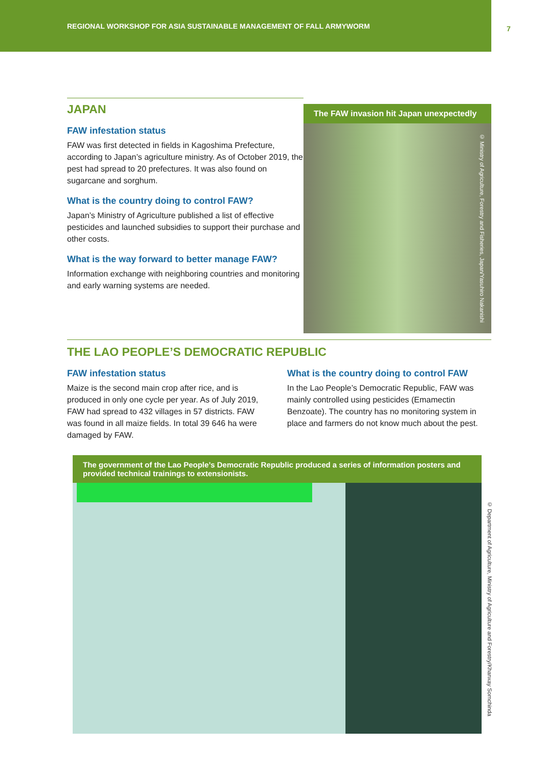REGIONAL WORKSHOP FOR ASIA SUSTAINABLE MANAGEMENT OF FALL ARMYWORM
7
JAPAN
FAW infestation status
FAW was first detected in fields in Kagoshima Prefecture, according to Japan’s agriculture ministry. As of October 2019, the pest had spread to 20 prefectures. It was also found on sugarcane and sorghum.
What is the country doing to control FAW?
Japan’s Ministry of Agriculture published a list of effective pesticides and launched subsidies to support their purchase and other costs.
What is the way forward to better manage FAW?
Information exchange with neighboring countries and monitoring and early warning systems are needed.
The FAW invasion hit Japan unexpectedly
© Ministry of Agriculture, Forestry and Fisheries, Japan/Yasuhiro Nakanishi
THE LAO PEOPLE’S DEMOCRATIC REPUBLIC
FAW infestation status
Maize is the second main crop after rice, and is produced in only one cycle per year. As of July 2019, FAW had spread to 432 villages in 57 districts. FAW was found in all maize fields. In total 39 646 ha were damaged by FAW.
What is the country doing to control FAW
In the Lao People’s Democratic Republic, FAW was mainly controlled using pesticides (Emamectin Benzoate). The country has no monitoring system in place and farmers do not know much about the pest.
The government of the Lao People’s Democratic Republic produced a series of information posters and provided technical trainings to extensionists.
© Department of Agriculture, Ministry of Agriculture and Forestry/Khanxay Somchinda